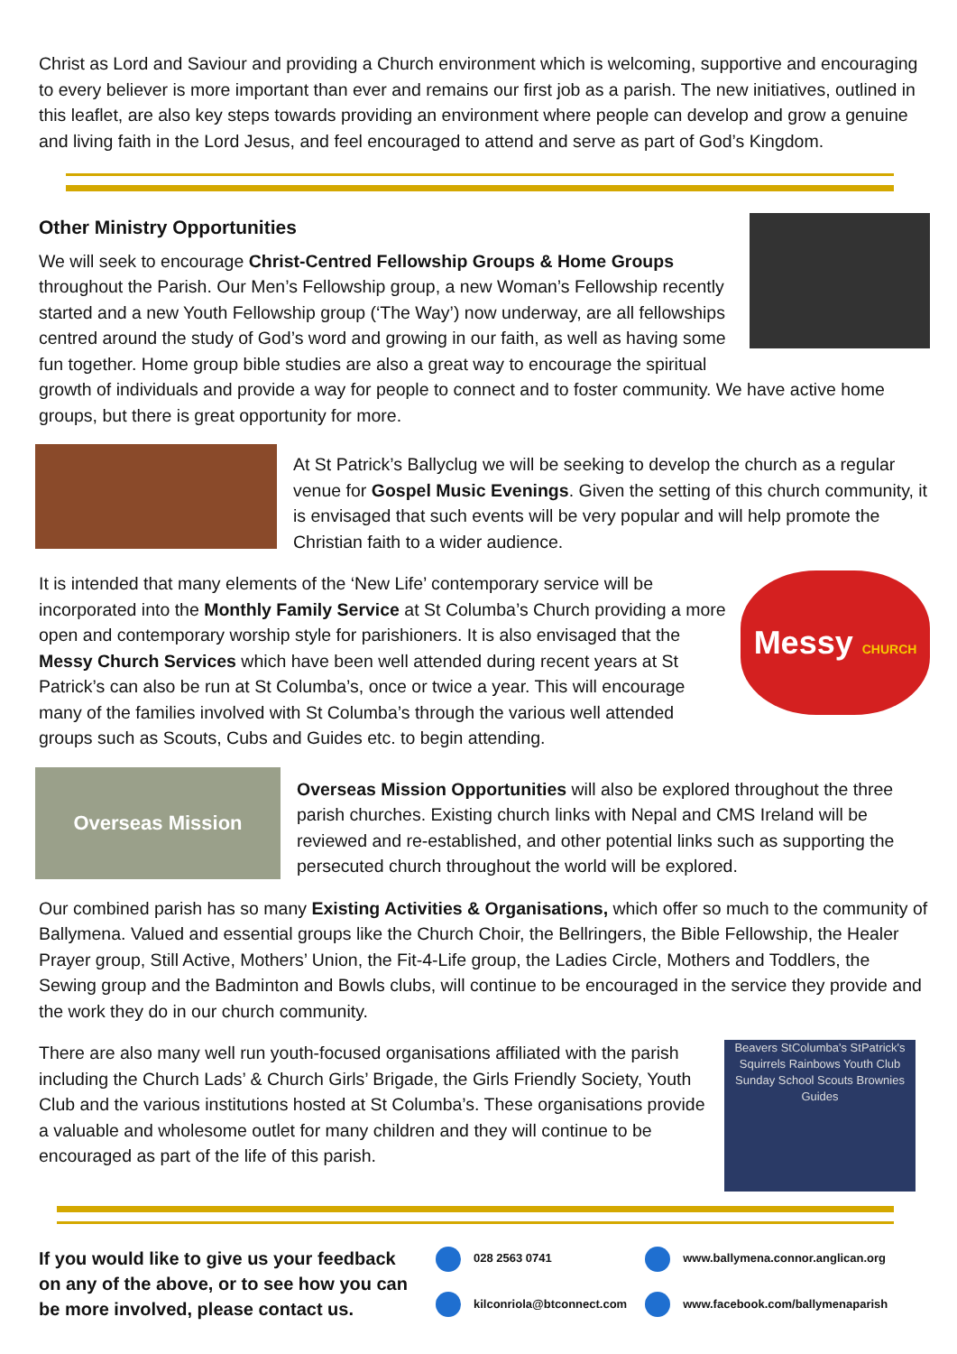Christ as Lord and Saviour and providing a Church environment which is welcoming, supportive and encouraging to every believer is more important than ever and remains our first job as a parish. The new initiatives, outlined in this leaflet, are also key steps towards providing an environment where people can develop and grow a genuine and living faith in the Lord Jesus, and feel encouraged to attend and serve as part of God’s Kingdom.
Other Ministry Opportunities
We will seek to encourage Christ-Centred Fellowship Groups & Home Groups throughout the Parish. Our Men’s Fellowship group, a new Woman’s Fellowship recently started and a new Youth Fellowship group (‘The Way’) now underway, are all fellowships centred around the study of God’s word and growing in our faith, as well as having some fun together. Home group bible studies are also a great way to encourage the spiritual growth of individuals and provide a way for people to connect and to foster community. We have active home groups, but there is great opportunity for more.
At St Patrick’s Ballyclug we will be seeking to develop the church as a regular venue for Gospel Music Evenings. Given the setting of this church community, it is envisaged that such events will be very popular and will help promote the Christian faith to a wider audience.
Messy CHURCH
It is intended that many elements of the ‘New Life’ contemporary service will be incorporated into the Monthly Family Service at St Columba’s Church providing a more open and contemporary worship style for parishioners. It is also envisaged that the Messy Church Services which have been well attended during recent years at St Patrick’s can also be run at St Columba’s, once or twice a year. This will encourage many of the families involved with St Columba’s through the various well attended groups such as Scouts, Cubs and Guides etc. to begin attending.
Overseas Mission
Overseas Mission Opportunities will also be explored throughout the three parish churches. Existing church links with Nepal and CMS Ireland will be reviewed and re-established, and other potential links such as supporting the persecuted church throughout the world will be explored.
Our combined parish has so many Existing Activities & Organisations, which offer so much to the community of Ballymena. Valued and essential groups like the Church Choir, the Bellringers, the Bible Fellowship, the Healer Prayer group, Still Active, Mothers’ Union, the Fit-4-Life group, the Ladies Circle, Mothers and Toddlers, the Sewing group and the Badminton and Bowls clubs, will continue to be encouraged in the service they provide and the work they do in our church community.
Beavers StColumba's StPatrick's Squirrels Rainbows Youth Club Sunday School Scouts Brownies Guides
There are also many well run youth-focused organisations affiliated with the parish including the Church Lads’ & Church Girls’ Brigade, the Girls Friendly Society, Youth Club and the various institutions hosted at St Columba’s. These organisations provide a valuable and wholesome outlet for many children and they will continue to be encouraged as part of the life of this parish.
If you would like to give us your feedback on any of the above, or to see how you can be more involved, please contact us.
028 2563 0741
kilconriola@btconnect.com
www.ballymena.connor.anglican.org
www.facebook.com/ballymenaparish